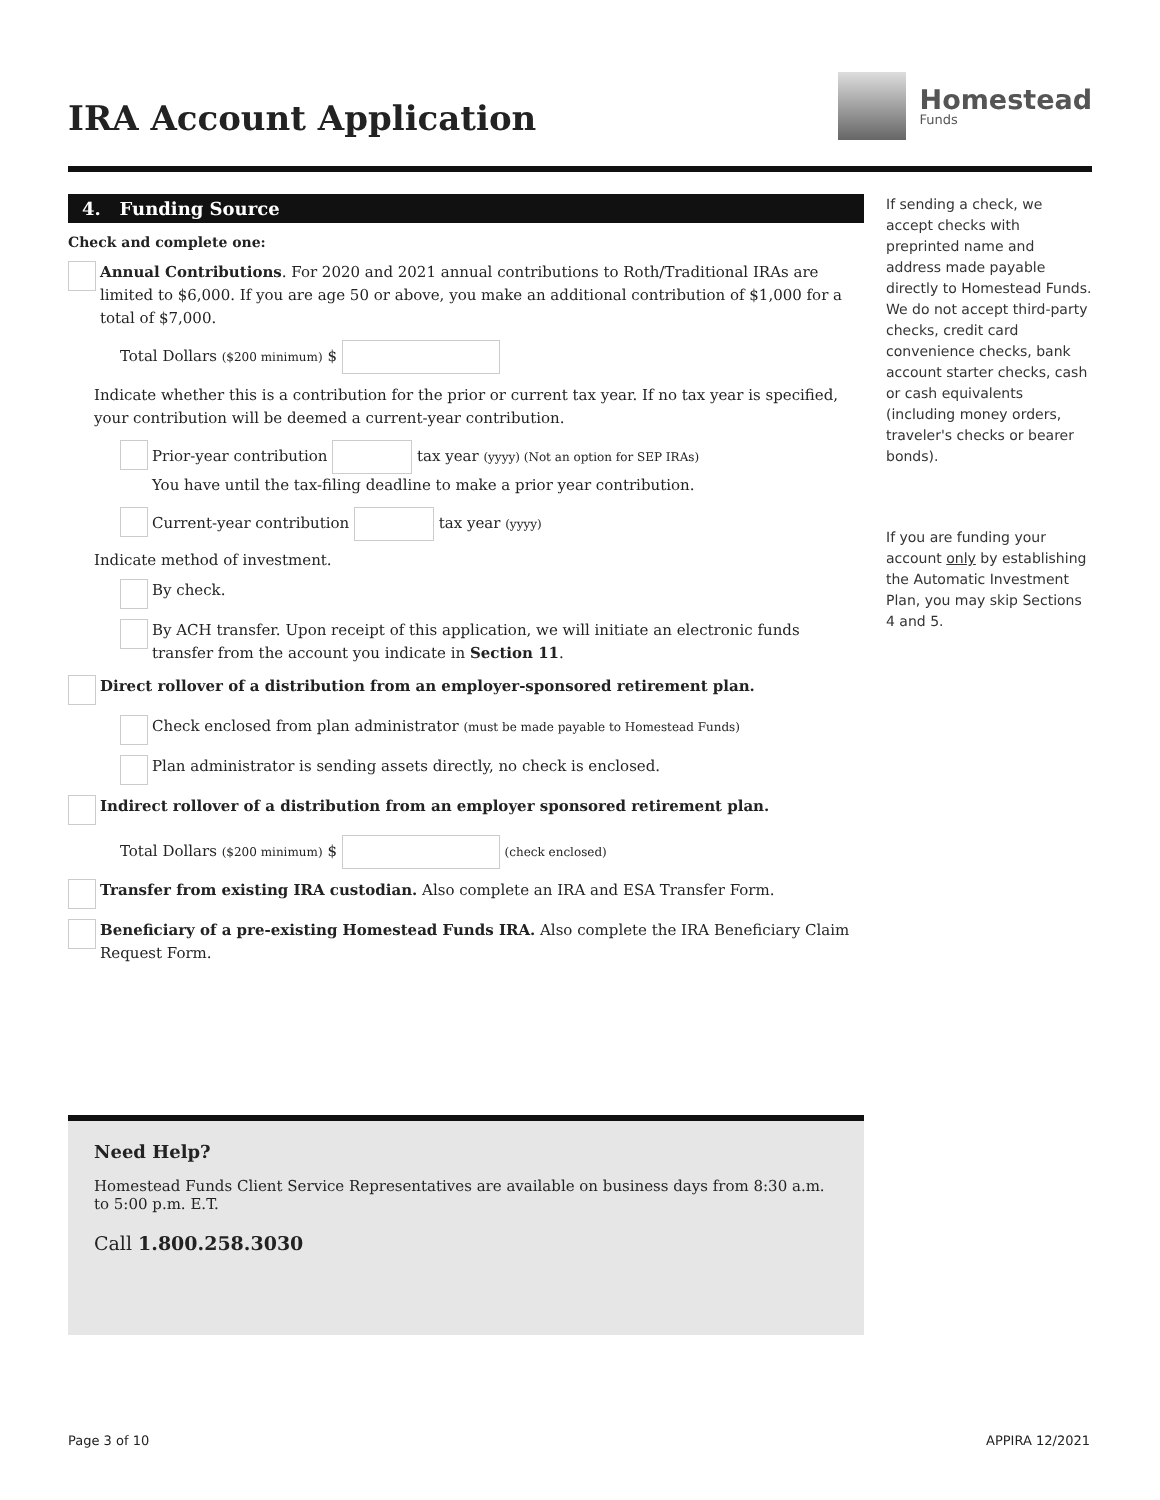IRA Account Application
Homestead
Funds
4. Funding Source
Check and complete one:
Annual Contributions. For 2020 and 2021 annual contributions to Roth/Traditional IRAs are limited to $6,000. If you are age 50 or above, you make an additional contribution of $1,000 for a total of $7,000.
Total Dollars ($200 minimum) $
Indicate whether this is a contribution for the prior or current tax year. If no tax year is specified, your contribution will be deemed a current-year contribution.
Prior-year contribution tax year (yyyy) (Not an option for SEP IRAs)
You have until the tax-filing deadline to make a prior year contribution.
Current-year contribution tax year (yyyy)
Indicate method of investment.
By check.
By ACH transfer. Upon receipt of this application, we will initiate an electronic funds transfer from the account you indicate in Section 11.
Direct rollover of a distribution from an employer-sponsored retirement plan.
Check enclosed from plan administrator (must be made payable to Homestead Funds)
Plan administrator is sending assets directly, no check is enclosed.
Indirect rollover of a distribution from an employer sponsored retirement plan.
Total Dollars ($200 minimum) $ (check enclosed)
Transfer from existing IRA custodian. Also complete an IRA and ESA Transfer Form.
Beneficiary of a pre-existing Homestead Funds IRA. Also complete the IRA Beneficiary Claim Request Form.
Need Help?
Homestead Funds Client Service Representatives are available on business days from 8:30 a.m. to 5:00 p.m. E.T.
Call 1.800.258.3030
If sending a check, we accept checks with preprinted name and address made payable directly to Homestead Funds. We do not accept third-party checks, credit card convenience checks, bank account starter checks, cash or cash equivalents (including money orders, traveler's checks or bearer bonds).
If you are funding your account only by establishing the Automatic Investment Plan, you may skip Sections 4 and 5.
Page 3 of 10 APPIRA 12/2021